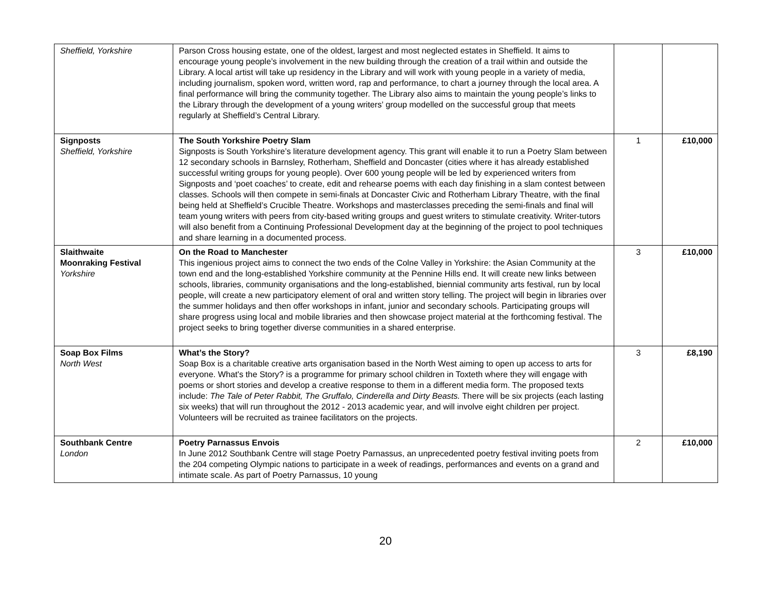| Sheffield, Yorkshire | Parson Cross housing estate, one of the oldest, largest and most neglected estates in Sheffield. It aims to encourage young people’s involvement in the new building through the creation of a trail within and outside the Library. A local artist will take up residency in the Library and will work with young people in a variety of media, including journalism, spoken word, written word, rap and performance, to chart a journey through the local area. A final performance will bring the community together. The Library also aims to maintain the young people’s links to the Library through the development of a young writers’ group modelled on the successful group that meets regularly at Sheffield’s Central Library. | | |
| Signposts Sheffield, Yorkshire | The South Yorkshire Poetry Slam Signposts is South Yorkshire’s literature development agency. This grant will enable it to run a Poetry Slam between 12 secondary schools in Barnsley, Rotherham, Sheffield and Doncaster (cities where it has already established successful writing groups for young people). Over 600 young people will be led by experienced writers from Signposts and ‘poet coaches’ to create, edit and rehearse poems with each day finishing in a slam contest between classes. Schools will then compete in semi-finals at Doncaster Civic and Rotherham Library Theatre, with the final being held at Sheffield’s Crucible Theatre. Workshops and masterclasses preceding the semi-finals and final will team young writers with peers from city-based writing groups and guest writers to stimulate creativity. Writer-tutors will also benefit from a Continuing Professional Development day at the beginning of the project to pool techniques and share learning in a documented process. | 1 | £10,000 |
| Slaithwaite Moonraking Festival Yorkshire | On the Road to Manchester This ingenious project aims to connect the two ends of the Colne Valley in Yorkshire: the Asian Community at the town end and the long-established Yorkshire community at the Pennine Hills end. It will create new links between schools, libraries, community organisations and the long-established, biennial community arts festival, run by local people, will create a new participatory element of oral and written story telling. The project will begin in libraries over the summer holidays and then offer workshops in infant, junior and secondary schools. Participating groups will share progress using local and mobile libraries and then showcase project material at the forthcoming festival. The project seeks to bring together diverse communities in a shared enterprise. | 3 | £10,000 |
| Soap Box Films North West | What’s the Story? Soap Box is a charitable creative arts organisation based in the North West aiming to open up access to arts for everyone. What's the Story? is a programme for primary school children in Toxteth where they will engage with poems or short stories and develop a creative response to them in a different media form. The proposed texts include: The Tale of Peter Rabbit, The Gruffalo, Cinderella and Dirty Beasts. There will be six projects (each lasting six weeks) that will run throughout the 2012 - 2013 academic year, and will involve eight children per project. Volunteers will be recruited as trainee facilitators on the projects. | 3 | £8,190 |
| Southbank Centre London | Poetry Parnassus Envois In June 2012 Southbank Centre will stage Poetry Parnassus, an unprecedented poetry festival inviting poets from the 204 competing Olympic nations to participate in a week of readings, performances and events on a grand and intimate scale. As part of Poetry Parnassus, 10 young | 2 | £10,000 |
20